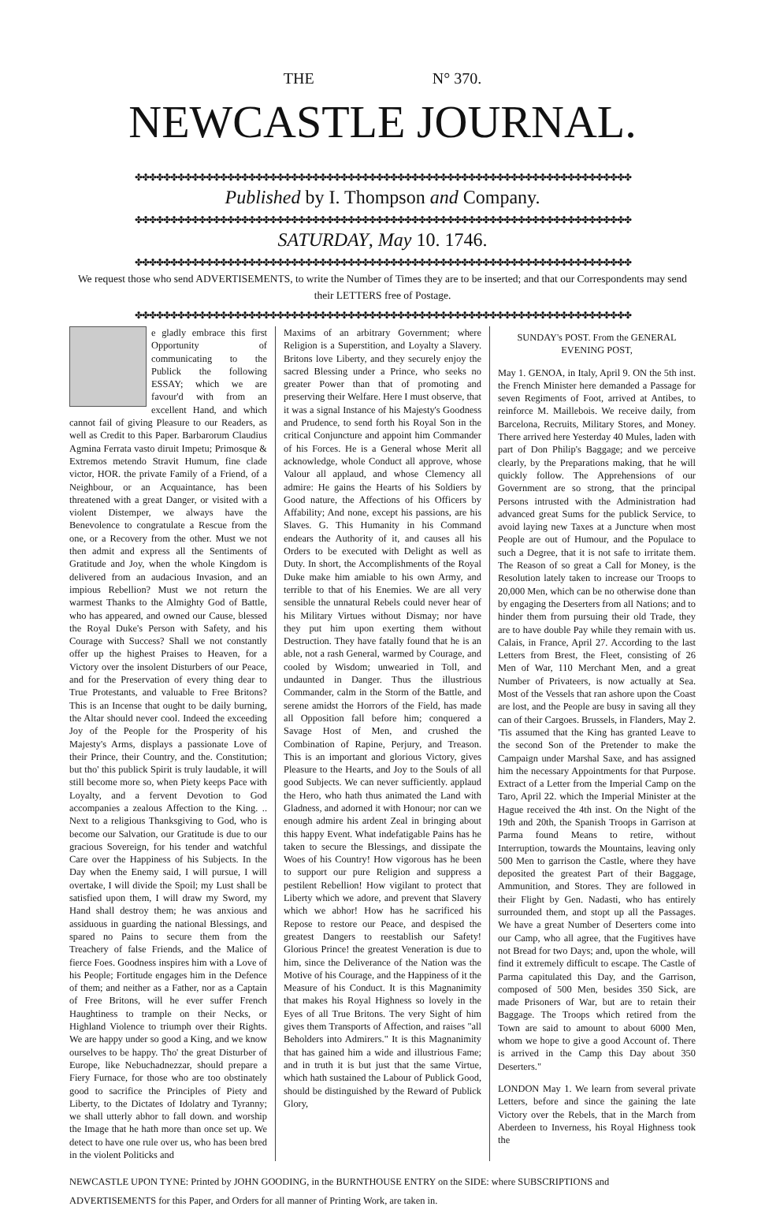THE N° 370.
NEWCASTLE JOURNAL.
✤✤✤✤✤✤✤✤✤✤✤✤✤✤✤✤✤✤✤✤✤✤✤✤✤✤✤✤✤✤✤✤✤✤✤✤✤✤✤✤✤✤✤✤✤✤✤✤✤✤✤✤✤✤✤✤✤✤✤✤✤✤✤✤✤✤✤✤✤✤
Published by I. Thompson and Company.
✤✤✤✤✤✤✤✤✤✤✤✤✤✤✤✤✤✤✤✤✤✤✤✤✤✤✤✤✤✤✤✤✤✤✤✤✤✤✤✤✤✤✤✤✤✤✤✤✤✤✤✤✤✤✤✤✤✤✤✤✤✤✤✤✤✤✤✤✤✤
SATURDAY, May 10. 1746.
✤✤✤✤✤✤✤✤✤✤✤✤✤✤✤✤✤✤✤✤✤✤✤✤✤✤✤✤✤✤✤✤✤✤✤✤✤✤✤✤✤✤✤✤✤✤✤✤✤✤✤✤✤✤✤✤✤✤✤✤✤✤✤✤✤✤✤✤✤✤
We request those who send ADVERTISEMENTS, to write the Number of Times they are to be inserted; and that our Correspondents may send their LETTERS free of Postage.
✤✤✤✤✤✤✤✤✤✤✤✤✤✤✤✤✤✤✤✤✤✤✤✤✤✤✤✤✤✤✤✤✤✤✤✤✤✤✤✤✤✤✤✤✤✤✤✤✤✤✤✤✤✤✤✤✤✤✤✤✤✤✤✤✤✤✤✤✤✤
e gladly embrace this first Opportunity of communicating to the Publick the following ESSAY; which we are favour'd with from an excellent Hand, and which cannot fail of giving Pleasure to our Readers, as well as Credit to this Paper. Barbarorum Claudius Agmina Ferrata vasto diruit Impetu; Primosque & Extremos metendo Stravit Humum, fine clade victor, HOR. the private Family of a Friend, of a Neighbour, or an Acquaintance, has been threatened with a great Danger, or visited with a violent Distemper, we always have the Benevolence to congratulate a Rescue from the one, or a Recovery from the other. Must we not then admit and express all the Sentiments of Gratitude and Joy, when the whole Kingdom is delivered from an audacious Invasion, and an impious Rebellion? Must we not return the warmest Thanks to the Almighty God of Battle, who has appeared, and owned our Cause, blessed the Royal Duke's Person with Safety, and his Courage with Success? Shall we not constantly offer up the highest Praises to Heaven, for a Victory over the insolent Disturbers of our Peace, and for the Preservation of every thing dear to True Protestants, and valuable to Free Britons? This is an Incense that ought to be daily burning, the Altar should never cool. Indeed the exceeding Joy of the People for the Prosperity of his Majesty's Arms, displays a passionate Love of their Prince, their Country, and the. Constitution; but tho' this publick Spirit is truly laudable, it will still become more so, when Piety keeps Pace with Loyalty, and a fervent Devotion to God accompanies a zealous Affection to the King. .. Next to a religious Thanksgiving to God, who is become our Salvation, our Gratitude is due to our gracious Sovereign, for his tender and watchful Care over the Happiness of his Subjects. In the Day when the Enemy said, I will pursue, I will overtake, I will divide the Spoil; my Lust shall be satisfied upon them, I will draw my Sword, my Hand shall destroy them; he was anxious and assiduous in guarding the national Blessings, and spared no Pains to secure them from the Treachery of false Friends, and the Malice of fierce Foes. Goodness inspires him with a Love of his People; Fortitude engages him in the Defence of them; and neither as a Father, nor as a Captain of Free Britons, will he ever suffer French Haughtiness to trample on their Necks, or Highland Violence to triumph over their Rights. We are happy under so good a King, and we know ourselves to be happy. Tho' the great Disturber of Europe, like Nebuchadnezzar, should prepare a Fiery Furnace, for those who are too obstinately good to sacrifice the Principles of Piety and Liberty, to the Dictates of Idolatry and Tyranny; we shall utterly abhor to fall down. and worship the Image that he hath more than once set up. We detect to have one rule over us, who has been bred in the violent Politicks and
Maxims of an arbitrary Government; where Religion is a Superstition, and Loyalty a Slavery. Britons love Liberty, and they securely enjoy the sacred Blessing under a Prince, who seeks no greater Power than that of promoting and preserving their Welfare. Here I must observe, that it was a signal Instance of his Majesty's Goodness and Prudence, to send forth his Royal Son in the critical Conjuncture and appoint him Commander of his Forces. He is a General whose Merit all acknowledge, whole Conduct all approve, whose Valour all applaud, and whose Clemency all admire: He gains the Hearts of his Soldiers by Good nature, the Affections of his Officers by Affability; And none, except his passions, are his Slaves. G. This Humanity in his Command endears the Authority of it, and causes all his Orders to be executed with Delight as well as Duty. In short, the Accomplishments of the Royal Duke make him amiable to his own Army, and terrible to that of his Enemies. We are all very sensible the unnatural Rebels could never hear of his Military Virtues without Dismay; nor have they put him upon exerting them without Destruction. They have fatally found that he is an able, not a rash General, warmed by Courage, and cooled by Wisdom; unwearied in Toll, and undaunted in Danger. Thus the illustrious Commander, calm in the Storm of the Battle, and serene amidst the Horrors of the Field, has made all Opposition fall before him; conquered a Savage Host of Men, and crushed the Combination of Rapine, Perjury, and Treason. This is an important and glorious Victory, gives Pleasure to the Hearts, and Joy to the Souls of all good Subjects. We can never sufficiently. applaud the Hero, who hath thus animated the Land with Gladness, and adorned it with Honour; nor can we enough admire his ardent Zeal in bringing about this happy Event. What indefatigable Pains has he taken to secure the Blessings, and dissipate the Woes of his Country! How vigorous has he been to support our pure Religion and suppress a pestilent Rebellion! How vigilant to protect that Liberty which we adore, and prevent that Slavery which we abhor! How has he sacrificed his Repose to restore our Peace, and despised the greatest Dangers to reestablish our Safety! Glorious Prince! the greatest Veneration is due to him, since the Deliverance of the Nation was the Motive of his Courage, and the Happiness of it the Measure of his Conduct. It is this Magnanimity that makes his Royal Highness so lovely in the Eyes of all True Britons. The very Sight of him gives them Transports of Affection, and raises "all Beholders into Admirers." It is this Magnanimity that has gained him a wide and illustrious Fame; and in truth it is but just that the same Virtue, which hath sustained the Labour of Publick Good, should be distinguished by the Reward of Publick Glory,
SUNDAY's POST. From the GENERAL EVENING POST,
May 1. GENOA, in Italy, April 9. ON the 5th inst. the French Minister here demanded a Passage for seven Regiments of Foot, arrived at Antibes, to reinforce M. Maillebois. We receive daily, from Barcelona, Recruits, Military Stores, and Money. There arrived here Yesterday 40 Mules, laden with part of Don Philip's Baggage; and we perceive clearly, by the Preparations making, that he will quickly follow. The Apprehensions of our Government are so strong, that the principal Persons intrusted with the Administration had advanced great Sums for the publick Service, to avoid laying new Taxes at a Juncture when most People are out of Humour, and the Populace to such a Degree, that it is not safe to irritate them. The Reason of so great a Call for Money, is the Resolution lately taken to increase our Troops to 20,000 Men, which can be no otherwise done than by engaging the Deserters from all Nations; and to hinder them from pursuing their old Trade, they are to have double Pay while they remain with us. Calais, in France, April 27. According to the last Letters from Brest, the Fleet, consisting of 26 Men of War, 110 Merchant Men, and a great Number of Privateers, is now actually at Sea. Most of the Vessels that ran ashore upon the Coast are lost, and the People are busy in saving all they can of their Cargoes. Brussels, in Flanders, May 2. 'Tis assumed that the King has granted Leave to the second Son of the Pretender to make the Campaign under Marshal Saxe, and has assigned him the necessary Appointments for that Purpose. Extract of a Letter from the Imperial Camp on the Taro, April 22. which the Imperial Minister at the Hague received the 4th inst. On the Night of the 19th and 20th, the Spanish Troops in Garrison at Parma found Means to retire, without Interruption, towards the Mountains, leaving only 500 Men to garrison the Castle, where they have deposited the greatest Part of their Baggage, Ammunition, and Stores. They are followed in their Flight by Gen. Nadasti, who has entirely surrounded them, and stopt up all the Passages. We have a great Number of Deserters come into our Camp, who all agree, that the Fugitives have not Bread for two Days; and, upon the whole, will find it extremely difficult to escape. The Castle of Parma capitulated this Day, and the Garrison, composed of 500 Men, besides 350 Sick, are made Prisoners of War, but are to retain their Baggage. The Troops which retired from the Town are said to amount to about 6000 Men, whom we hope to give a good Account of. There is arrived in the Camp this Day about 350 Deserters."
LONDON May 1. We learn from several private Letters, before and since the gaining the late Victory over the Rebels, that in the March from Aberdeen to Inverness, his Royal Highness took the
NEWCASTLE UPON TYNE: Printed by JOHN GOODING, in the BURNTHOUSE ENTRY on the SIDE: where SUBSCRIPTIONS and ADVERTISEMENTS for this Paper, and Orders for all manner of Printing Work, are taken in.